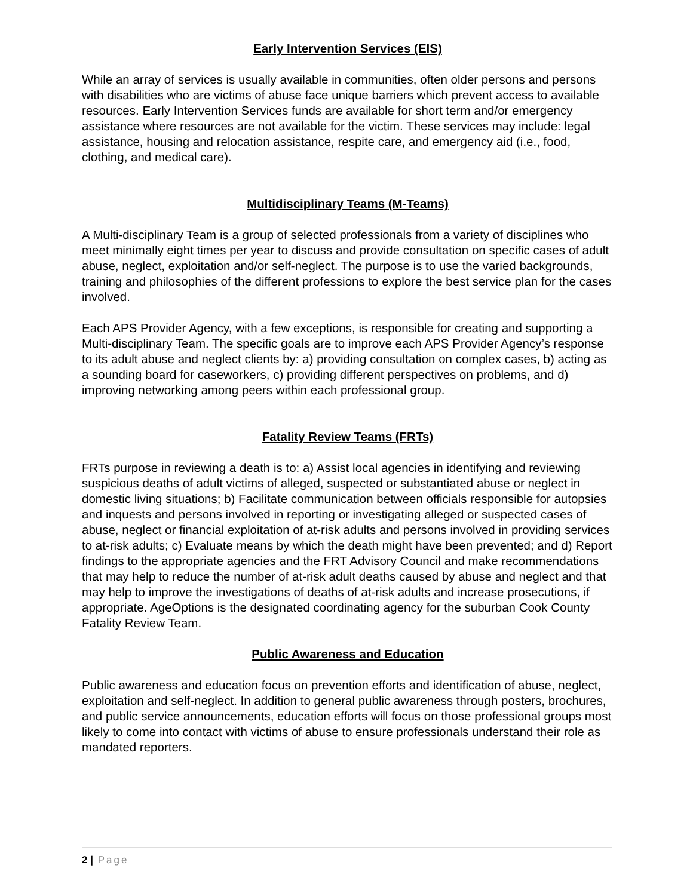Early Intervention Services (EIS)
While an array of services is usually available in communities, often older persons and persons with disabilities who are victims of abuse face unique barriers which prevent access to available resources. Early Intervention Services funds are available for short term and/or emergency assistance where resources are not available for the victim. These services may include: legal assistance, housing and relocation assistance, respite care, and emergency aid (i.e., food, clothing, and medical care).
Multidisciplinary Teams (M-Teams)
A Multi-disciplinary Team is a group of selected professionals from a variety of disciplines who meet minimally eight times per year to discuss and provide consultation on specific cases of adult abuse, neglect, exploitation and/or self-neglect. The purpose is to use the varied backgrounds, training and philosophies of the different professions to explore the best service plan for the cases involved.
Each APS Provider Agency, with a few exceptions, is responsible for creating and supporting a Multi-disciplinary Team. The specific goals are to improve each APS Provider Agency’s response to its adult abuse and neglect clients by: a) providing consultation on complex cases, b) acting as a sounding board for caseworkers, c) providing different perspectives on problems, and d) improving networking among peers within each professional group.
Fatality Review Teams (FRTs)
FRTs purpose in reviewing a death is to: a) Assist local agencies in identifying and reviewing suspicious deaths of adult victims of alleged, suspected or substantiated abuse or neglect in domestic living situations; b) Facilitate communication between officials responsible for autopsies and inquests and persons involved in reporting or investigating alleged or suspected cases of abuse, neglect or financial exploitation of at-risk adults and persons involved in providing services to at-risk adults; c) Evaluate means by which the death might have been prevented; and d) Report findings to the appropriate agencies and the FRT Advisory Council and make recommendations that may help to reduce the number of at-risk adult deaths caused by abuse and neglect and that may help to improve the investigations of deaths of at-risk adults and increase prosecutions, if appropriate. AgeOptions is the designated coordinating agency for the suburban Cook County Fatality Review Team.
Public Awareness and Education
Public awareness and education focus on prevention efforts and identification of abuse, neglect, exploitation and self-neglect. In addition to general public awareness through posters, brochures, and public service announcements, education efforts will focus on those professional groups most likely to come into contact with victims of abuse to ensure professionals understand their role as mandated reporters.
2 | Page